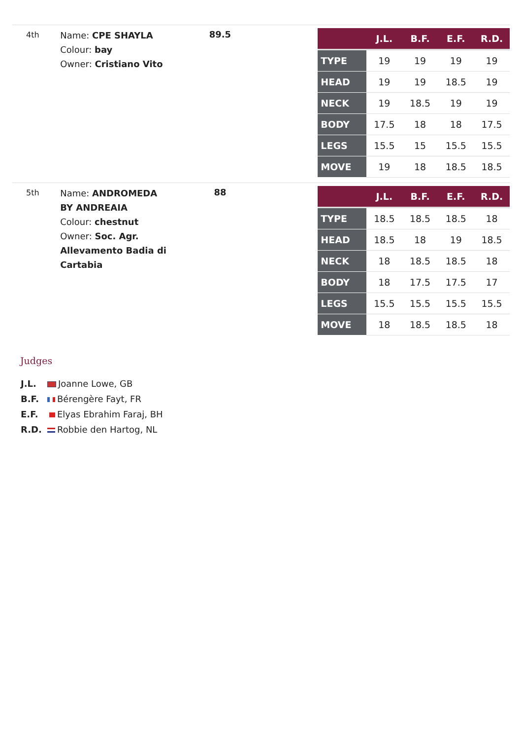4th
Name: CPE SHAYLA
Colour: bay
Owner: Cristiano Vito
89.5
| | J.L. | B.F. | E.F. | R.D. |
| --- | --- | --- | --- | --- |
| TYPE | 19 | 19 | 19 | 19 |
| HEAD | 19 | 19 | 18.5 | 19 |
| NECK | 19 | 18.5 | 19 | 19 |
| BODY | 17.5 | 18 | 18 | 17.5 |
| LEGS | 15.5 | 15 | 15.5 | 15.5 |
| MOVE | 19 | 18 | 18.5 | 18.5 |
5th
Name: ANDROMEDA BY ANDREAIA
Colour: chestnut
Owner: Soc. Agr. Allevamento Badia di Cartabia
88
| | J.L. | B.F. | E.F. | R.D. |
| --- | --- | --- | --- | --- |
| TYPE | 18.5 | 18.5 | 18.5 | 18 |
| HEAD | 18.5 | 18 | 19 | 18.5 |
| NECK | 18 | 18.5 | 18.5 | 18 |
| BODY | 18 | 17.5 | 17.5 | 17 |
| LEGS | 15.5 | 15.5 | 15.5 | 15.5 |
| MOVE | 18 | 18.5 | 18.5 | 18 |
Judges
J.L. Joanne Lowe, GB
B.F. Bérengère Fayt, FR
E.F. Elyas Ebrahim Faraj, BH
R.D. Robbie den Hartog, NL